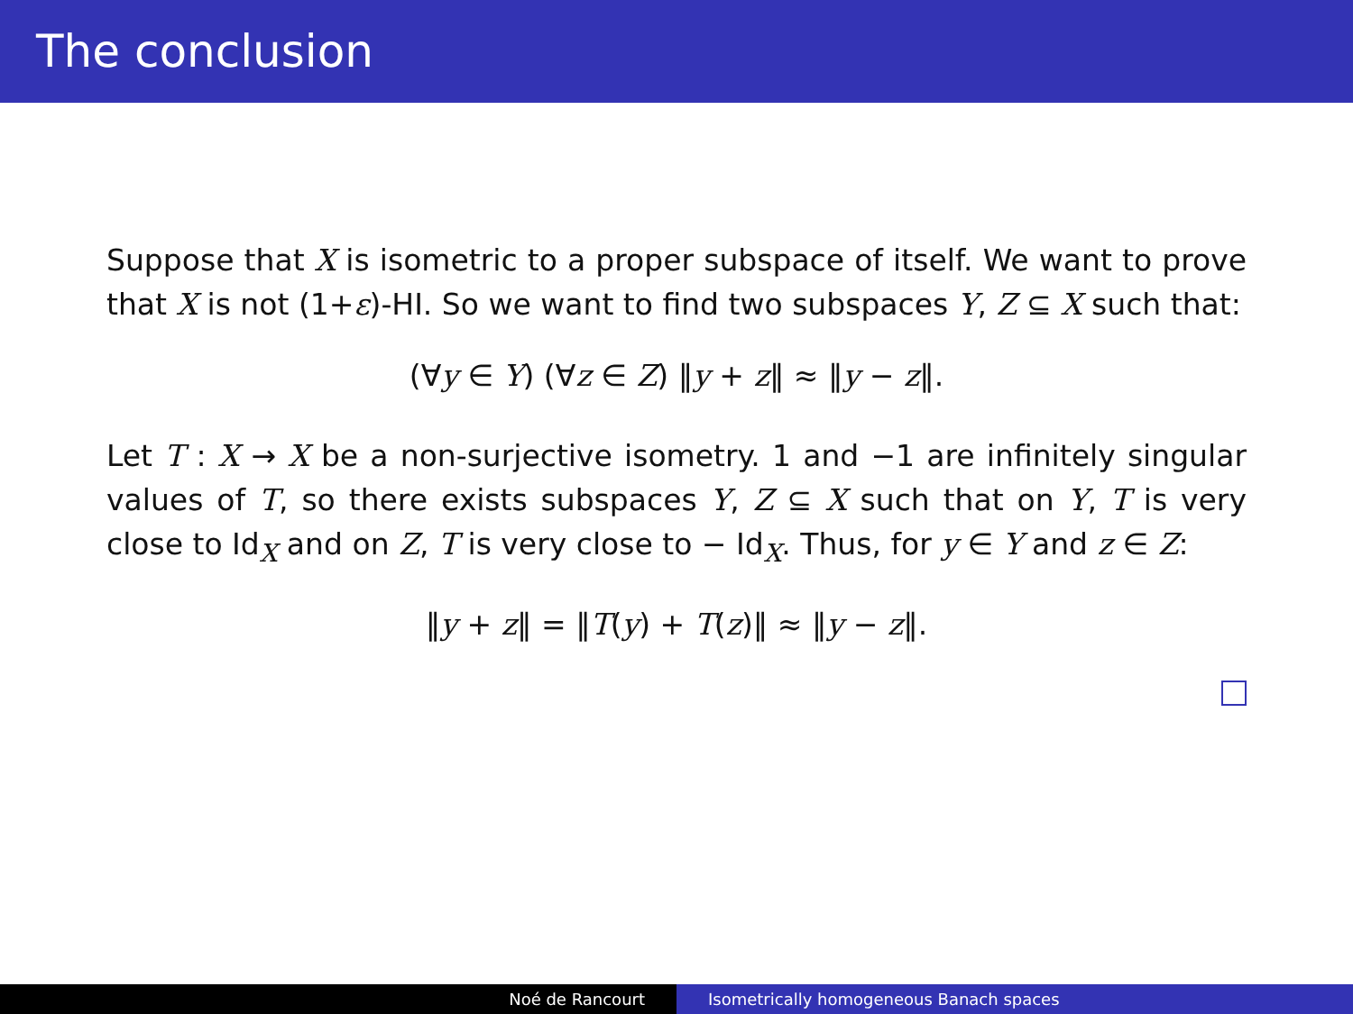The conclusion
Suppose that X is isometric to a proper subspace of itself. We want to prove that X is not (1+ε)-HI. So we want to find two subspaces Y, Z ⊆ X such that:
(∀y ∈ Y) (∀z ∈ Z) ‖y + z‖ ≈ ‖y − z‖.
Let T : X → X be a non-surjective isometry. 1 and −1 are infinitely singular values of T, so there exists subspaces Y, Z ⊆ X such that on Y, T is very close to Id<sub>X</sub> and on Z, T is very close to − Id<sub>X</sub>. Thus, for y ∈ Y and z ∈ Z:
‖y + z‖ = ‖T(y) + T(z)‖ ≈ ‖y − z‖.
Noé de Rancourt Isometrically homogeneous Banach spaces